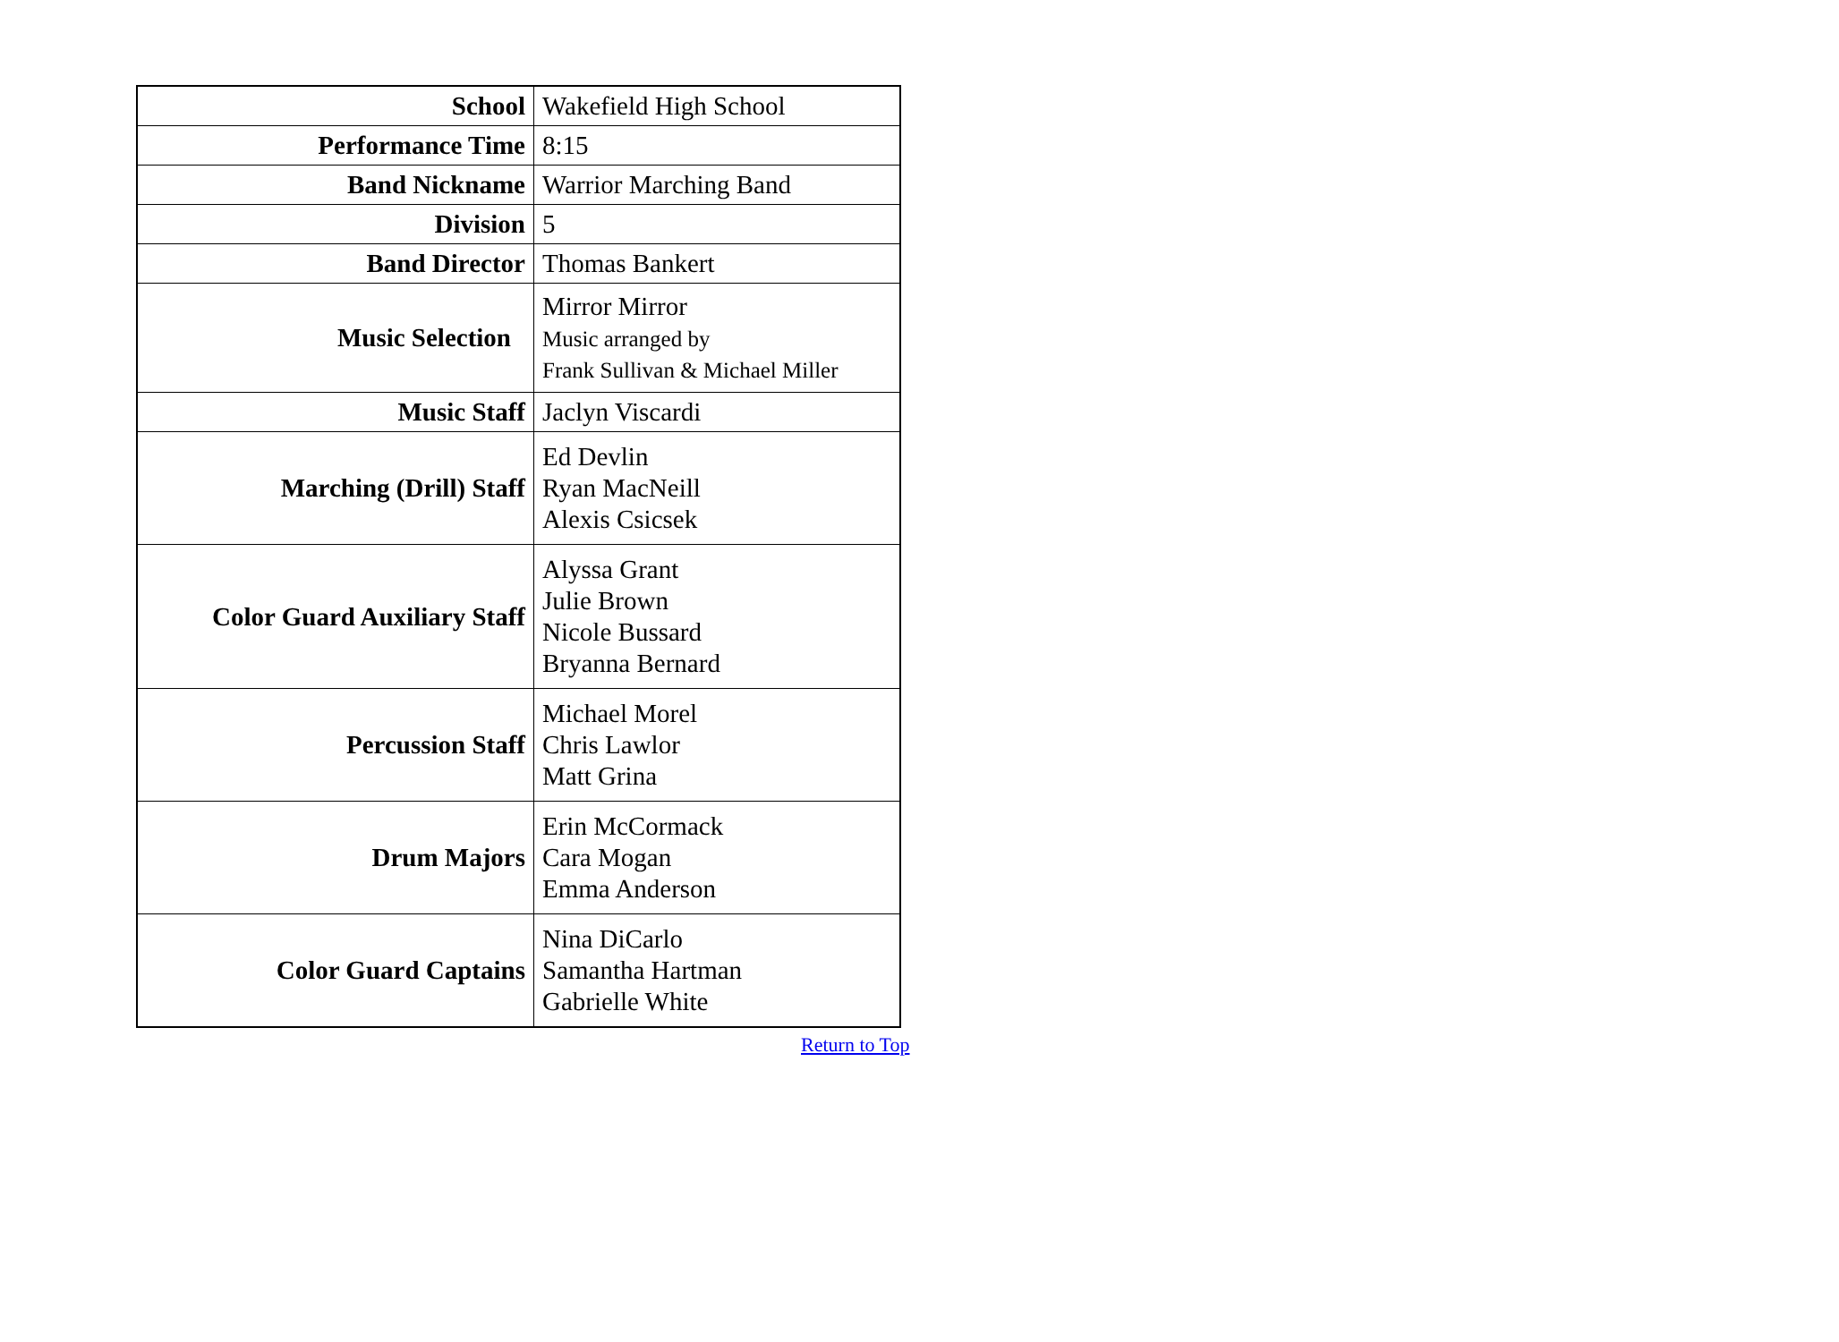| School | Wakefield High School |
| Performance Time | 8:15 |
| Band Nickname | Warrior Marching Band |
| Division | 5 |
| Band Director | Thomas Bankert |
| Music Selection | Mirror Mirror Music arranged by Frank Sullivan & Michael Miller |
| Music Staff | Jaclyn Viscardi |
| Marching (Drill) Staff | Ed Devlin Ryan MacNeill Alexis Csicsek |
| Color Guard Auxiliary Staff | Alyssa Grant Julie Brown Nicole Bussard Bryanna Bernard |
| Percussion Staff | Michael Morel Chris Lawlor Matt Grina |
| Drum Majors | Erin McCormack Cara Mogan Emma Anderson |
| Color Guard Captains | Nina DiCarlo Samantha Hartman Gabrielle White |
Return to Top